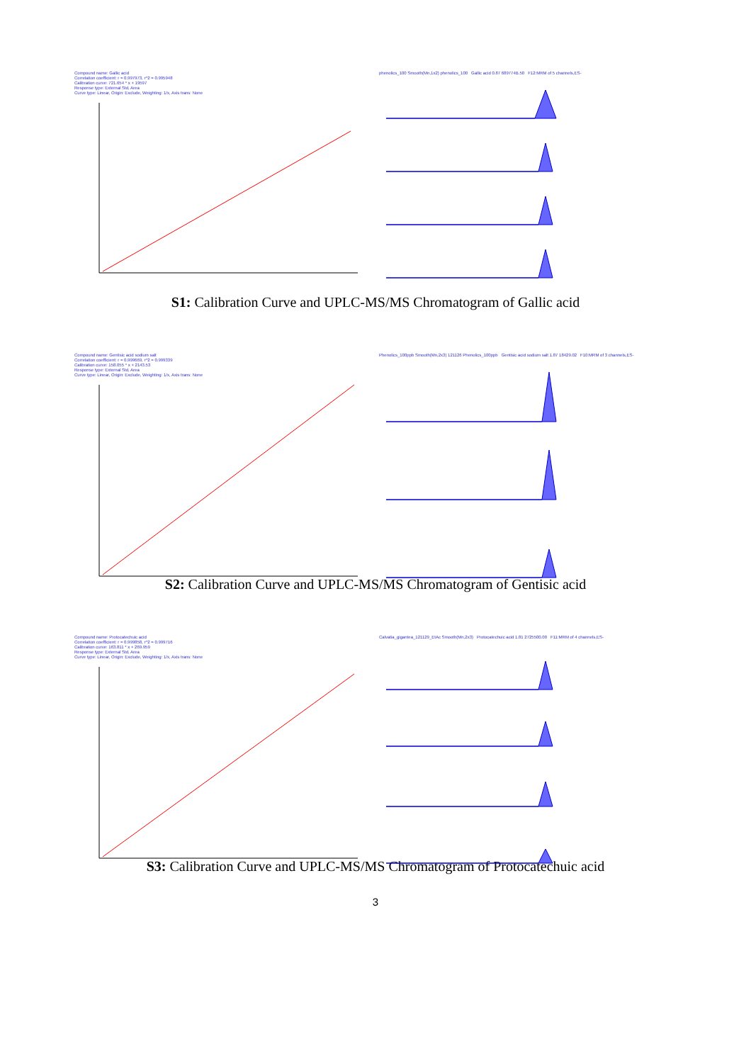Compound name: Gallic acid
Correlation coefficient: r = 0.997973, r^2 = 0.995948
Calibration curve: 721.654 * x + 19597
Response type: External Std, Area
Curve type: Linear, Origin: Exclude, Weighting: 1/x, Axis trans: None
phenolics_100 Smooth(Mn,1x2) phenolics_100 Gallic acid 0.87 689774B.50 F12:MRM of 5 channels,ES-
S1: Calibration Curve and UPLC-MS/MS Chromatogram of Gallic acid
Compound name: Gentisic acid sodium salt
Correlation coefficient: r = 0.999669, r^2 = 0.999339
Calibration curve: 158.055 * x + 2143.53
Response type: External Std, Area
Curve type: Linear, Origin: Exclude, Weighting: 1/x, Axis trans: None
Phenolics_100ppb Smooth(Mn,2x3) 121126 Phenolics_100ppb Gentisic acid sodium salt 1.87 18429.02 F10:MRM of 3 channels,ES-
S2: Calibration Curve and UPLC-MS/MS Chromatogram of Gentisic acid
Compound name: Protocatechuic acid
Correlation coefficient: r = 0.999858, r^2 = 0.999716
Calibration curve: 163.811 * x + 269.959
Response type: External Std, Area
Curve type: Linear, Origin: Exclude, Weighting: 1/x, Axis trans: None
Calvatia_gigantea_121129_EtAc Smooth(Mn,2x3) Protocatechuic acid 1.81 2725500.00 F11:MRM of 4 channels,ES-
S3: Calibration Curve and UPLC-MS/MS Chromatogram of Protocatechuic acid
3